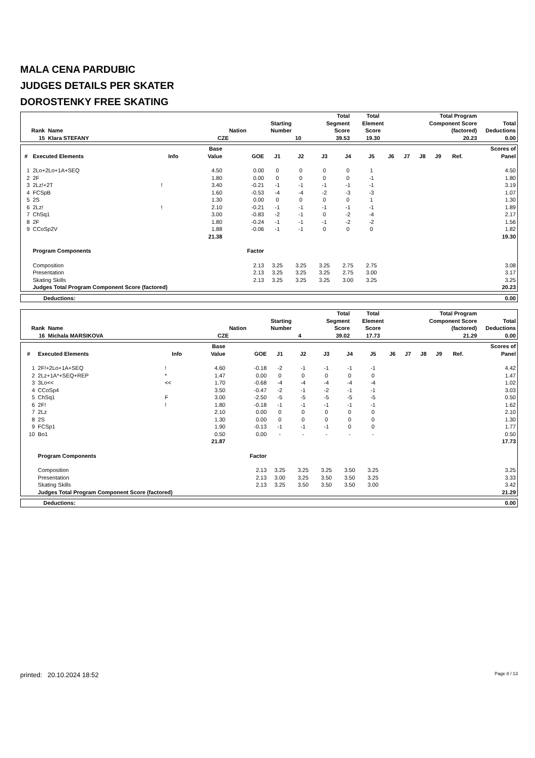MALA CENA PARDUBIC
JUDGES DETAILS PER SKATER
DOROSTENKY FREE SKATING
| Rank | Name | Nation | Starting Number | Total Segment Score | Total Element Score | Total Program Component Score (factored) | Total Deductions |
| --- | --- | --- | --- | --- | --- | --- | --- |
| 15 | Klara STEFANY | CZE | 10 | 39.53 | 19.30 | 20.23 | 0.00 |
| # | Executed Elements | Info | Base Value | GOE | J1 | J2 | J3 | J4 | J5 | J6 | J7 | J8 | J9 | Ref. | Scores of Panel |
| --- | --- | --- | --- | --- | --- | --- | --- | --- | --- | --- | --- | --- | --- | --- | --- |
| 1 | 2Lo+2Lo+1A+SEQ | | 4.50 | 0.00 | 0 | 0 | 0 | 0 | 1 | | | | | | 4.50 |
| 2 | 2F | | 1.80 | 0.00 | 0 | 0 | 0 | 0 | -1 | | | | | | 1.80 |
| 3 | 2Lz!+2T | ! | 3.40 | -0.21 | -1 | -1 | -1 | -1 | -1 | | | | | | 3.19 |
| 4 | FCSpB | | 1.60 | -0.53 | -4 | -4 | -2 | -3 | -3 | | | | | | 1.07 |
| 5 | 2S | | 1.30 | 0.00 | 0 | 0 | 0 | 0 | 1 | | | | | | 1.30 |
| 6 | 2Lz! | ! | 2.10 | -0.21 | -1 | -1 | -1 | -1 | -1 | | | | | | 1.89 |
| 7 | ChSq1 | | 3.00 | -0.83 | -2 | -1 | 0 | -2 | -4 | | | | | | 2.17 |
| 8 | 2F | | 1.80 | -0.24 | -1 | -1 | -1 | -2 | -2 | | | | | | 1.56 |
| 9 | CCoSp2V | | 1.88 | -0.06 | -1 | -1 | 0 | 0 | 0 | | | | | | 1.82 |
| | | | 21.38 | | | | | | | | | | | | 19.30 |
| | Program Components | | | Factor | | | | | | | | | | | |
| | Composition | | | 2.13 | 3.25 | 3.25 | 3.25 | 2.75 | 2.75 | | | | | | 3.08 |
| | Presentation | | | 2.13 | 3.25 | 3.25 | 3.25 | 2.75 | 3.00 | | | | | | 3.17 |
| | Skating Skills | | | 2.13 | 3.25 | 3.25 | 3.25 | 3.00 | 3.25 | | | | | | 3.25 |
| | Judges Total Program Component Score (factored) | | | | | | | | | | | | | | 20.23 |
| Deductions: | 0.00 |
| Rank | Name | Nation | Starting Number | Total Segment Score | Total Element Score | Total Program Component Score (factored) | Total Deductions |
| --- | --- | --- | --- | --- | --- | --- | --- |
| 16 | Michala MARSIKOVA | CZE | 4 | 39.02 | 17.73 | 21.29 | 0.00 |
| # | Executed Elements | Info | Base Value | GOE | J1 | J2 | J3 | J4 | J5 | J6 | J7 | J8 | J9 | Ref. | Scores of Panel |
| --- | --- | --- | --- | --- | --- | --- | --- | --- | --- | --- | --- | --- | --- | --- | --- |
| 1 | 2F!+2Lo+1A+SEQ | ! | 4.60 | -0.18 | -2 | -1 | -1 | -1 | -1 | | | | | | 4.42 |
| 2 | 2Lz+1A*+SEQ+REP | * | 1.47 | 0.00 | 0 | 0 | 0 | 0 | 0 | | | | | | 1.47 |
| 3 | 3Lo<< | << | 1.70 | -0.68 | -4 | -4 | -4 | -4 | -4 | | | | | | 1.02 |
| 4 | CCoSp4 | | 3.50 | -0.47 | -2 | -1 | -2 | -1 | -1 | | | | | | 3.03 |
| 5 | ChSq1 | F | 3.00 | -2.50 | -5 | -5 | -5 | -5 | -5 | | | | | | 0.50 |
| 6 | 2F! | ! | 1.80 | -0.18 | -1 | -1 | -1 | -1 | -1 | | | | | | 1.62 |
| 7 | 2Lz | | 2.10 | 0.00 | 0 | 0 | 0 | 0 | 0 | | | | | | 2.10 |
| 8 | 2S | | 1.30 | 0.00 | 0 | 0 | 0 | 0 | 0 | | | | | | 1.30 |
| 9 | FCSp1 | | 1.90 | -0.13 | -1 | -1 | -1 | 0 | 0 | | | | | | 1.77 |
| 10 | Bo1 | | 0.50 | 0.00 | - | - | - | - | - | | | | | | 0.50 |
| | | | 21.87 | | | | | | | | | | | | 17.73 |
| | Program Components | | | Factor | | | | | | | | | | | |
| | Composition | | | 2.13 | 3.25 | 3.25 | 3.25 | 3.50 | 3.25 | | | | | | 3.25 |
| | Presentation | | | 2.13 | 3.00 | 3.25 | 3.50 | 3.50 | 3.25 | | | | | | 3.33 |
| | Skating Skills | | | 2.13 | 3.25 | 3.50 | 3.50 | 3.50 | 3.00 | | | | | | 3.42 |
| | Judges Total Program Component Score (factored) | | | | | | | | | | | | | | 21.29 |
| Deductions: | 0.00 |
printed: 20.10.2024 18:52 Page 8 / 13